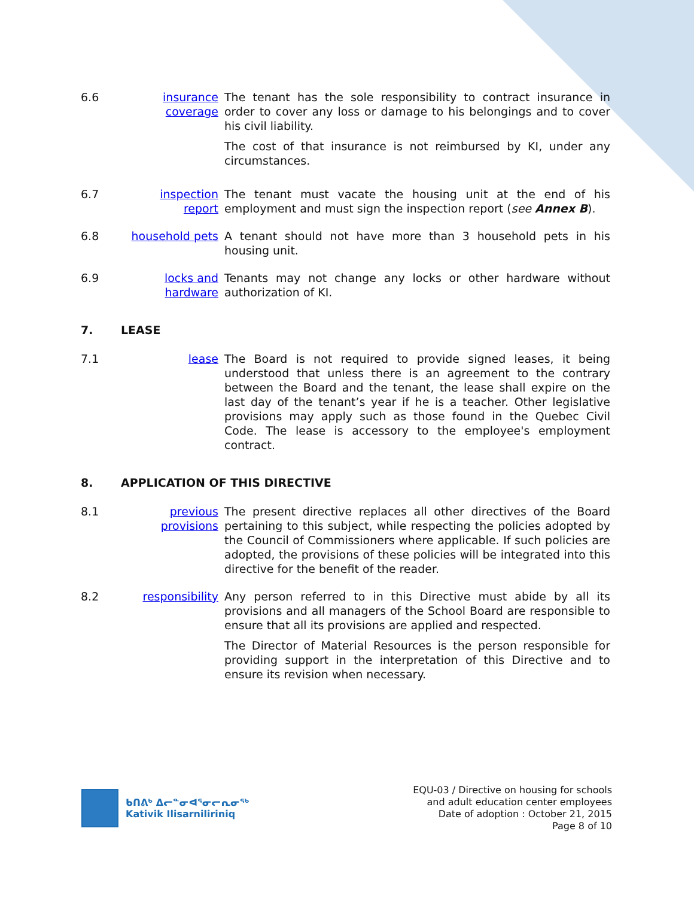6.6 insurance coverage
The tenant has the sole responsibility to contract insurance in order to cover any loss or damage to his belongings and to cover his civil liability.
The cost of that insurance is not reimbursed by KI, under any circumstances.
6.7 inspection report
The tenant must vacate the housing unit at the end of his employment and must sign the inspection report (see Annex B).
6.8 household pets
A tenant should not have more than 3 household pets in his housing unit.
6.9 locks and hardware
Tenants may not change any locks or other hardware without authorization of KI.
7. LEASE
7.1 lease The Board is not required to provide signed leases, it being understood that unless there is an agreement to the contrary between the Board and the tenant, the lease shall expire on the last day of the tenant’s year if he is a teacher. Other legislative provisions may apply such as those found in the Quebec Civil Code. The lease is accessory to the employee's employment contract.
8. APPLICATION OF THIS DIRECTIVE
8.1 previous provisions
The present directive replaces all other directives of the Board pertaining to this subject, while respecting the policies adopted by the Council of Commissioners where applicable. If such policies are adopted, the provisions of these policies will be integrated into this directive for the benefit of the reader.
8.2 responsibility
Any person referred to in this Directive must abide by all its provisions and all managers of the School Board are responsible to ensure that all its provisions are applied and respected.
The Director of Material Resources is the person responsible for providing support in the interpretation of this Directive and to ensure its revision when necessary.
ᑲᑎᕕᒃ ᐃᓕᓐᓂᐊᕐᓂᓕᕆᓂᖅ
Kativik Ilisarniliriniq
EQU-03 / Directive on housing for schools
and adult education center employees
Date of adoption : October 21, 2015
Page 8 of 10